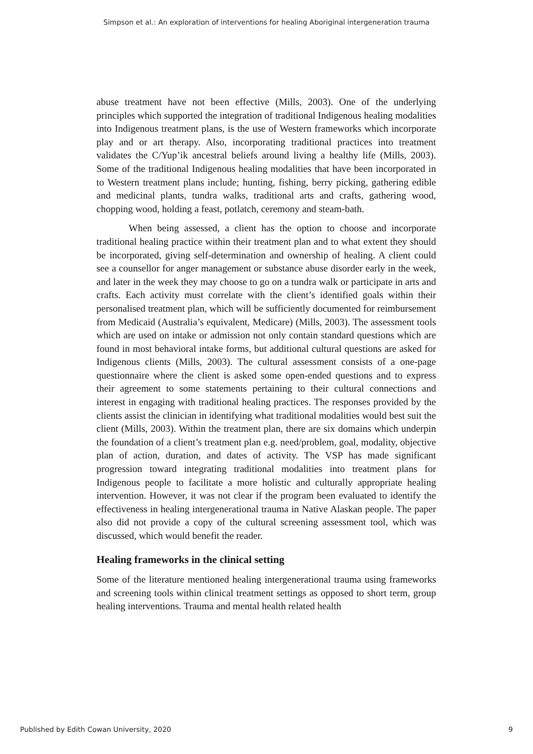Simpson et al.: An exploration of interventions for healing Aboriginal intergeneration trauma
abuse treatment have not been effective (Mills, 2003). One of the underlying principles which supported the integration of traditional Indigenous healing modalities into Indigenous treatment plans, is the use of Western frameworks which incorporate play and or art therapy. Also, incorporating traditional practices into treatment validates the C/Yup’ik ancestral beliefs around living a healthy life (Mills, 2003). Some of the traditional Indigenous healing modalities that have been incorporated in to Western treatment plans include; hunting, fishing, berry picking, gathering edible and medicinal plants, tundra walks, traditional arts and crafts, gathering wood, chopping wood, holding a feast, potlatch, ceremony and steam-bath.
When being assessed, a client has the option to choose and incorporate traditional healing practice within their treatment plan and to what extent they should be incorporated, giving self-determination and ownership of healing. A client could see a counsellor for anger management or substance abuse disorder early in the week, and later in the week they may choose to go on a tundra walk or participate in arts and crafts. Each activity must correlate with the client’s identified goals within their personalised treatment plan, which will be sufficiently documented for reimbursement from Medicaid (Australia’s equivalent, Medicare) (Mills, 2003). The assessment tools which are used on intake or admission not only contain standard questions which are found in most behavioral intake forms, but additional cultural questions are asked for Indigenous clients (Mills, 2003). The cultural assessment consists of a one-page questionnaire where the client is asked some open-ended questions and to express their agreement to some statements pertaining to their cultural connections and interest in engaging with traditional healing practices. The responses provided by the clients assist the clinician in identifying what traditional modalities would best suit the client (Mills, 2003). Within the treatment plan, there are six domains which underpin the foundation of a client’s treatment plan e.g. need/problem, goal, modality, objective plan of action, duration, and dates of activity. The VSP has made significant progression toward integrating traditional modalities into treatment plans for Indigenous people to facilitate a more holistic and culturally appropriate healing intervention. However, it was not clear if the program been evaluated to identify the effectiveness in healing intergenerational trauma in Native Alaskan people. The paper also did not provide a copy of the cultural screening assessment tool, which was discussed, which would benefit the reader.
Healing frameworks in the clinical setting
Some of the literature mentioned healing intergenerational trauma using frameworks and screening tools within clinical treatment settings as opposed to short term, group healing interventions. Trauma and mental health related health
Published by Edith Cowan University, 2020 9